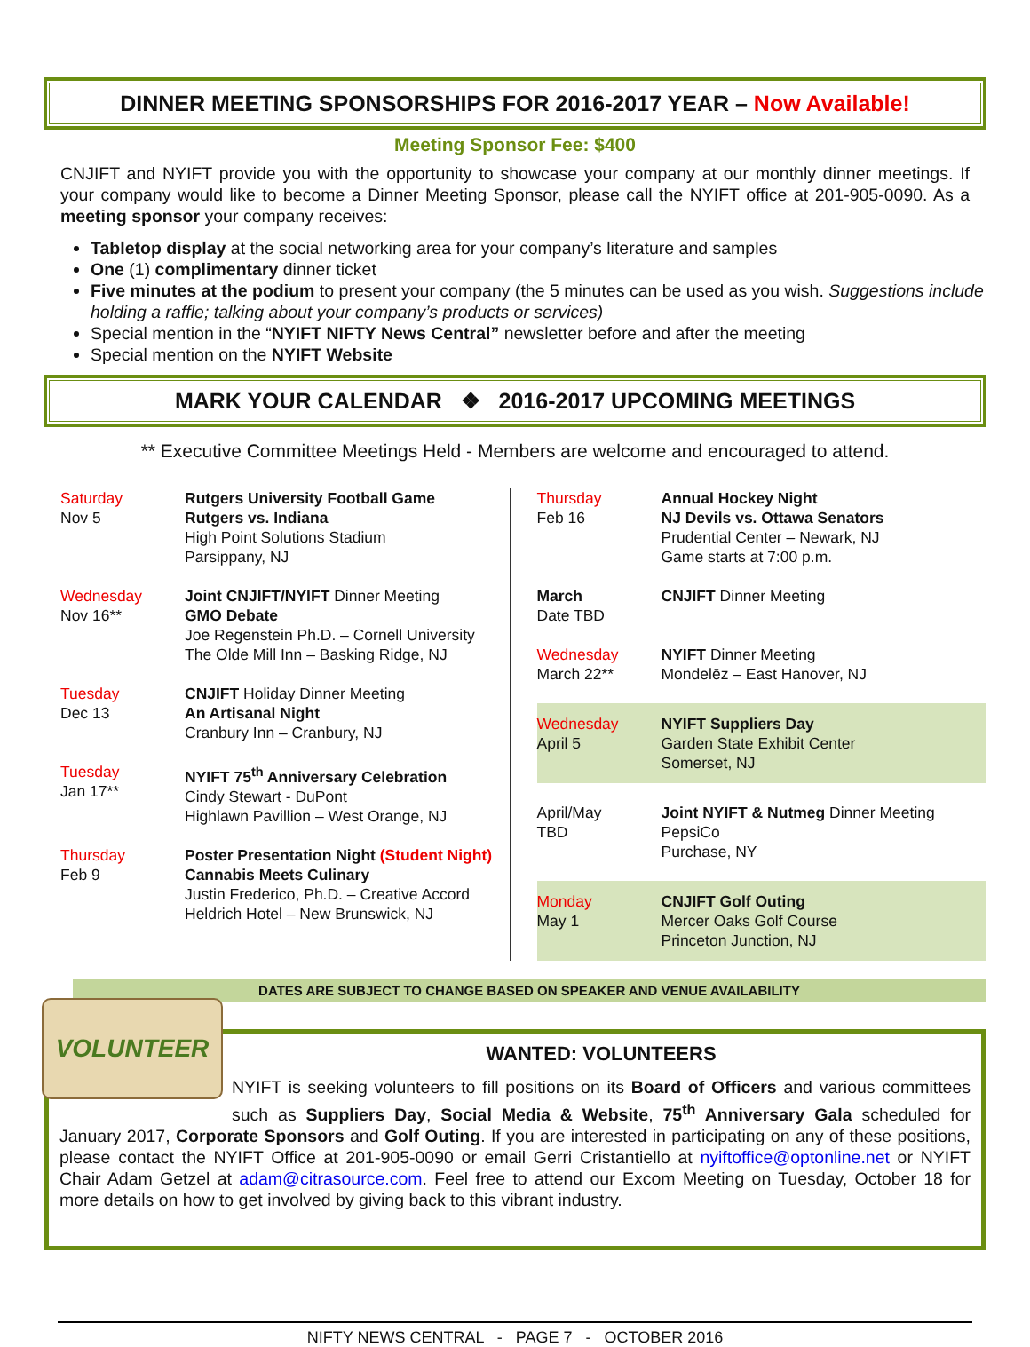DINNER MEETING SPONSORSHIPS FOR 2016-2017 YEAR – Now Available!
Meeting Sponsor Fee: $400
CNJIFT and NYIFT provide you with the opportunity to showcase your company at our monthly dinner meetings. If your company would like to become a Dinner Meeting Sponsor, please call the NYIFT office at 201-905-0090. As a meeting sponsor your company receives:
Tabletop display at the social networking area for your company’s literature and samples
One (1) complimentary dinner ticket
Five minutes at the podium to present your company (the 5 minutes can be used as you wish. Suggestions include holding a raffle; talking about your company’s products or services)
Special mention in the “NYIFT NIFTY News Central” newsletter before and after the meeting
Special mention on the NYIFT Website
MARK YOUR CALENDAR ❖ 2016-2017 UPCOMING MEETINGS
** Executive Committee Meetings Held - Members are welcome and encouraged to attend.
| Saturday Nov 5 | Rutgers University Football Game Rutgers vs. Indiana High Point Solutions Stadium Parsippany, NJ |
| Wednesday Nov 16** | Joint CNJIFT/NYIFT Dinner Meeting GMO Debate Joe Regenstein Ph.D. – Cornell University The Olde Mill Inn – Basking Ridge, NJ |
| Tuesday Dec 13 | CNJIFT Holiday Dinner Meeting An Artisanal Night Cranbury Inn – Cranbury, NJ |
| Tuesday Jan 17** | NYIFT 75<sup>th</sup> Anniversary Celebration Cindy Stewart - DuPont Highlawn Pavillion – West Orange, NJ |
| Thursday Feb 9 | Poster Presentation Night (Student Night) Cannabis Meets Culinary Justin Frederico, Ph.D. – Creative Accord Heldrich Hotel – New Brunswick, NJ |
| Thursday Feb 16 | Annual Hockey Night NJ Devils vs. Ottawa Senators Prudential Center – Newark, NJ Game starts at 7:00 p.m. |
| March Date TBD | CNJIFT Dinner Meeting |
| Wednesday March 22** | NYIFT Dinner Meeting Mondelēz – East Hanover, NJ |
| Wednesday April 5 | NYIFT Suppliers Day Garden State Exhibit Center Somerset, NJ |
| April/May TBD | Joint NYIFT & Nutmeg Dinner Meeting PepsiCo Purchase, NY |
| Monday May 1 | CNJIFT Golf Outing Mercer Oaks Golf Course Princeton Junction, NJ |
DATES ARE SUBJECT TO CHANGE BASED ON SPEAKER AND VENUE AVAILABILITY
VOLUNTEER
WANTED: VOLUNTEERS
NYIFT is seeking volunteers to fill positions on its Board of Officers and various committees such as Suppliers Day, Social Media & Website, 75<sup>th</sup> Anniversary Gala scheduled for January 2017, Corporate Sponsors and Golf Outing. If you are interested in participating on any of these positions, please contact the NYIFT Office at 201-905-0090 or email Gerri Cristantiello at nyiftoffice@optonline.net or NYIFT Chair Adam Getzel at adam@citrasource.com. Feel free to attend our Excom Meeting on Tuesday, October 18 for more details on how to get involved by giving back to this vibrant industry.
NIFTY NEWS CENTRAL - PAGE 7 - OCTOBER 2016